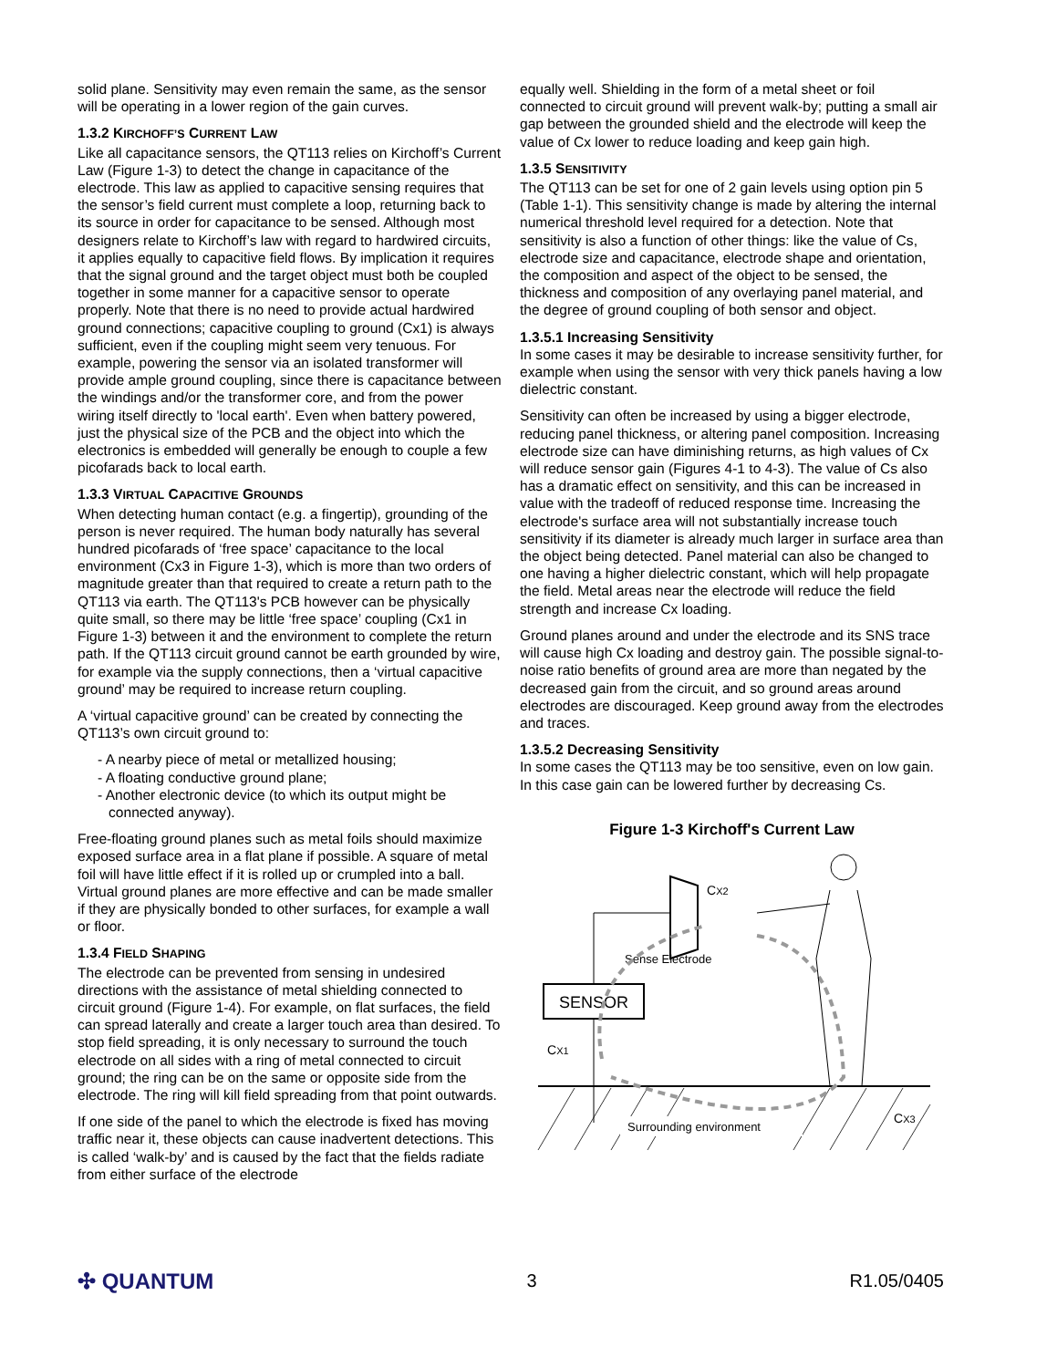solid plane. Sensitivity may even remain the same, as the sensor will be operating in a lower region of the gain curves.
1.3.2 KIRCHOFF’S CURRENT LAW
Like all capacitance sensors, the QT113 relies on Kirchoff’s Current Law (Figure 1-3) to detect the change in capacitance of the electrode. This law as applied to capacitive sensing requires that the sensor’s field current must complete a loop, returning back to its source in order for capacitance to be sensed. Although most designers relate to Kirchoff’s law with regard to hardwired circuits, it applies equally to capacitive field flows. By implication it requires that the signal ground and the target object must both be coupled together in some manner for a capacitive sensor to operate properly. Note that there is no need to provide actual hardwired ground connections; capacitive coupling to ground (Cx1) is always sufficient, even if the coupling might seem very tenuous. For example, powering the sensor via an isolated transformer will provide ample ground coupling, since there is capacitance between the windings and/or the transformer core, and from the power wiring itself directly to 'local earth'. Even when battery powered, just the physical size of the PCB and the object into which the electronics is embedded will generally be enough to couple a few picofarads back to local earth.
1.3.3 VIRTUAL CAPACITIVE GROUNDS
When detecting human contact (e.g. a fingertip), grounding of the person is never required. The human body naturally has several hundred picofarads of ‘free space’ capacitance to the local environment (Cx3 in Figure 1-3), which is more than two orders of magnitude greater than that required to create a return path to the QT113 via earth. The QT113's PCB however can be physically quite small, so there may be little ‘free space’ coupling (Cx1 in Figure 1-3) between it and the environment to complete the return path. If the QT113 circuit ground cannot be earth grounded by wire, for example via the supply connections, then a ‘virtual capacitive ground’ may be required to increase return coupling.
A ‘virtual capacitive ground’ can be created by connecting the QT113’s own circuit ground to:
- A nearby piece of metal or metallized housing;
- A floating conductive ground plane;
- Another electronic device (to which its output might be connected anyway).
Free-floating ground planes such as metal foils should maximize exposed surface area in a flat plane if possible. A square of metal foil will have little effect if it is rolled up or crumpled into a ball. Virtual ground planes are more effective and can be made smaller if they are physically bonded to other surfaces, for example a wall or floor.
1.3.4 FIELD SHAPING
The electrode can be prevented from sensing in undesired directions with the assistance of metal shielding connected to circuit ground (Figure 1-4). For example, on flat surfaces, the field can spread laterally and create a larger touch area than desired. To stop field spreading, it is only necessary to surround the touch electrode on all sides with a ring of metal connected to circuit ground; the ring can be on the same or opposite side from the electrode. The ring will kill field spreading from that point outwards.
If one side of the panel to which the electrode is fixed has moving traffic near it, these objects can cause inadvertent detections. This is called ‘walk-by’ and is caused by the fact that the fields radiate from either surface of the electrode
equally well. Shielding in the form of a metal sheet or foil connected to circuit ground will prevent walk-by; putting a small air gap between the grounded shield and the electrode will keep the value of Cx lower to reduce loading and keep gain high.
1.3.5 SENSITIVITY
The QT113 can be set for one of 2 gain levels using option pin 5 (Table 1-1). This sensitivity change is made by altering the internal numerical threshold level required for a detection. Note that sensitivity is also a function of other things: like the value of Cs, electrode size and capacitance, electrode shape and orientation, the composition and aspect of the object to be sensed, the thickness and composition of any overlaying panel material, and the degree of ground coupling of both sensor and object.
1.3.5.1 Increasing Sensitivity
In some cases it may be desirable to increase sensitivity further, for example when using the sensor with very thick panels having a low dielectric constant.
Sensitivity can often be increased by using a bigger electrode, reducing panel thickness, or altering panel composition. Increasing electrode size can have diminishing returns, as high values of Cx will reduce sensor gain (Figures 4-1 to 4-3). The value of Cs also has a dramatic effect on sensitivity, and this can be increased in value with the tradeoff of reduced response time. Increasing the electrode's surface area will not substantially increase touch sensitivity if its diameter is already much larger in surface area than the object being detected. Panel material can also be changed to one having a higher dielectric constant, which will help propagate the field. Metal areas near the electrode will reduce the field strength and increase Cx loading.
Ground planes around and under the electrode and its SNS trace will cause high Cx loading and destroy gain. The possible signal-to-noise ratio benefits of ground area are more than negated by the decreased gain from the circuit, and so ground areas around electrodes are discouraged. Keep ground away from the electrodes and traces.
1.3.5.2 Decreasing Sensitivity
In some cases the QT113 may be too sensitive, even on low gain. In this case gain can be lowered further by decreasing Cs.
Figure 1-3 Kirchoff's Current Law
SENSOR
Sense Electrode
CX2
CX1
CX3
Surrounding environment
✣ QUANTUM 3 R1.05/0405